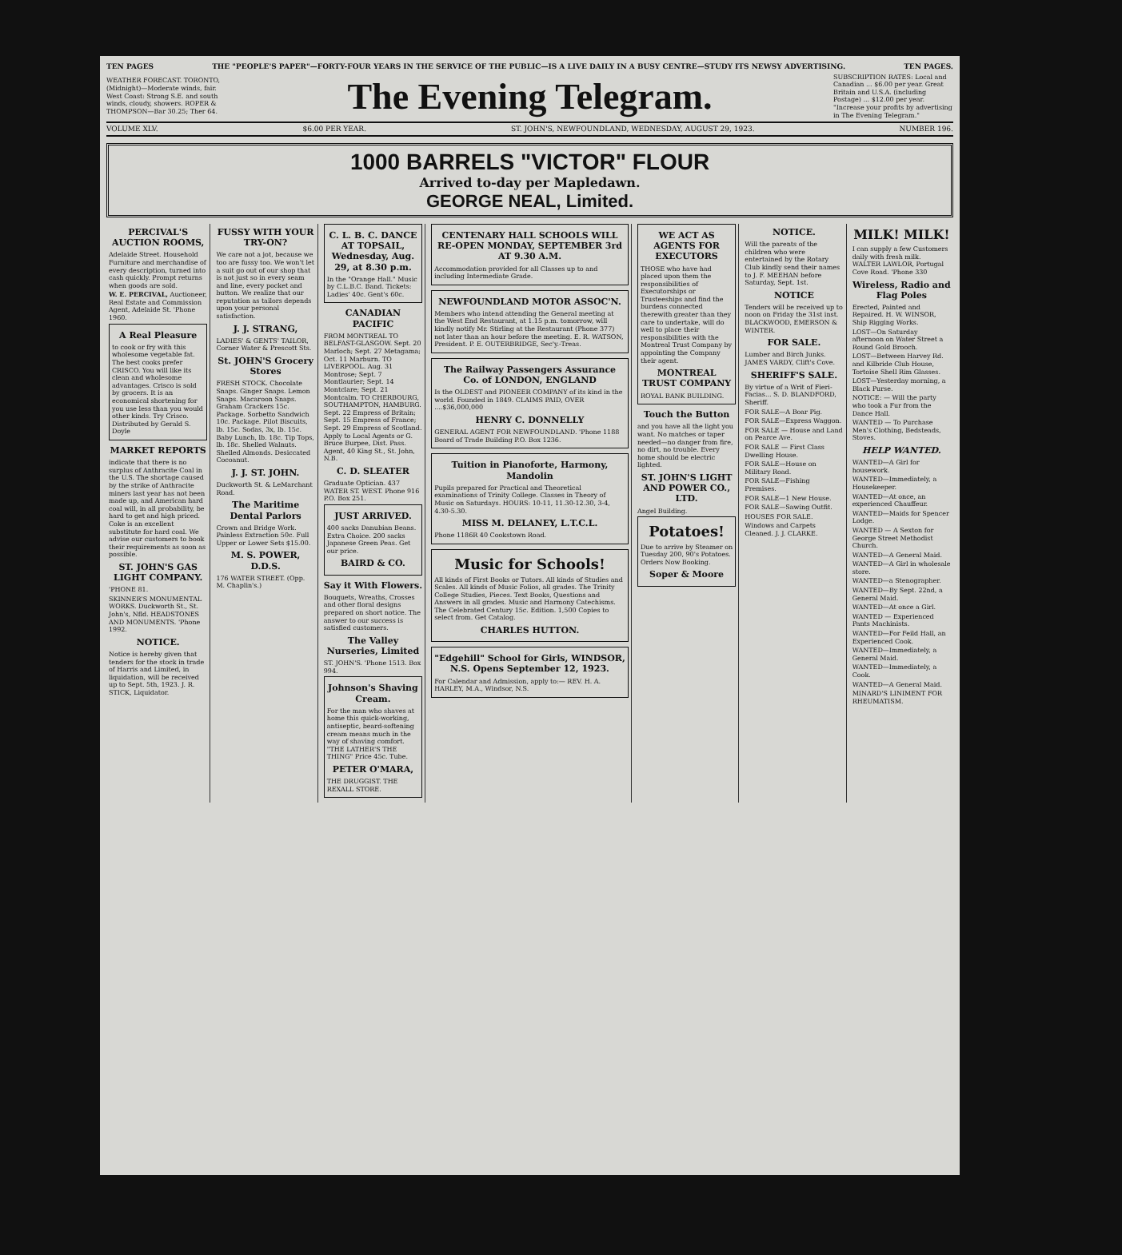TEN PAGES THE "PEOPLE'S PAPER"—FORTY-FOUR YEARS IN THE SERVICE OF THE PUBLIC—IS A LIVE DAILY IN A BUSY CENTRE—STUDY ITS NEWSY ADVERTISING. TEN PAGES.
WEATHER FORECAST. TORONTO, (Midnight)—Moderate winds, fair. West Coast: Strong S.E. and south winds, cloudy, showers. ROPER & THOMPSON—Bar 30.25; Ther 64.
The Evening Telegram.
SUBSCRIPTION RATES: Local and Canadian ... $6.00 per year. Great Britain and U.S.A. (including Postage) ... $12.00 per year. "Increase your profits by advertising in The Evening Telegram."
VOLUME XLV. $6.00 PER YEAR. ST. JOHN'S, NEWFOUNDLAND, WEDNESDAY, AUGUST 29, 1923. NUMBER 196.
1000 BARRELS "VICTOR" FLOUR
Arrived to-day per Mapledawn.
GEORGE NEAL, Limited.
PERCIVAL'S AUCTION ROOMS,
Adelaide Street. Household Furniture and merchandise of every description, turned into cash quickly. Prompt returns when goods are sold.
W. E. PERCIVAL, Auctioneer, Real Estate and Commission Agent, Adelaide St. 'Phone 1960.
A Real Pleasure
to cook or fry with this wholesome vegetable fat. The best cooks prefer CRISCO. You will like its clean and wholesome advantages. Crisco is sold by grocers. It is an economical shortening for you use less than you would other kinds. Try Crisco. Distributed by Gerald S. Doyle
MARKET REPORTS
indicate that there is no surplus of Anthracite Coal in the U.S. The shortage caused by the strike of Anthracite miners last year has not been made up, and American hard coal will, in all probability, be hard to get and high priced. Coke is an excellent substitute for hard coal. We advise our customers to book their requirements as soon as possible.
ST. JOHN'S GAS LIGHT COMPANY.
'PHONE 81.
SKINNER'S MONUMENTAL WORKS. Duckworth St., St. John's, Nfld. HEADSTONES AND MONUMENTS. 'Phone 1992.
NOTICE.
Notice is hereby given that tenders for the stock in trade of Harris and Limited, in liquidation, will be received up to Sept. 5th, 1923. J. R. STICK, Liquidator.
FUSSY WITH YOUR TRY-ON?
We care not a jot, because we too are fussy too. We won't let a suit go out of our shop that is not just so in every seam and line, every pocket and button. We realize that our reputation as tailors depends upon your personal satisfaction.
J. J. STRANG,
LADIES' & GENTS' TAILOR, Corner Water & Prescott Sts.
St. JOHN'S Grocery Stores
FRESH STOCK. Chocolate Snaps. Ginger Snaps. Lemon Snaps. Macaroon Snaps. Graham Crackers 15c. Package. Sorbetto Sandwich 10c. Package. Pilot Biscuits, lb. 15c. Sodas, 3x, lb. 15c. Baby Lunch, lb. 18c. Tip Tops, lb. 18c. Shelled Walnuts. Shelled Almonds. Desiccated Cocoanut.
J. J. ST. JOHN.
Duckworth St. & LeMarchant Road.
The Maritime Dental Parlors
Crown and Bridge Work. Painless Extraction 50c. Full Upper or Lower Sets $15.00.
M. S. POWER, D.D.S.
176 WATER STREET. (Opp. M. Chaplin's.)
C. L. B. C. DANCE AT TOPSAIL, Wednesday, Aug. 29, at 8.30 p.m.
In the "Orange Hall." Music by C.L.B.C. Band. Tickets: Ladies' 40c. Gent's 60c.
CANADIAN PACIFIC
FROM MONTREAL TO BELFAST-GLASGOW. Sept. 20 Marloch; Sept. 27 Metagama; Oct. 11 Marburn. TO LIVERPOOL. Aug. 31 Montrose; Sept. 7 Montlaurier; Sept. 14 Montclare; Sept. 21 Montcalm. TO CHERBOURG, SOUTHAMPTON, HAMBURG. Sept. 22 Empress of Britain; Sept. 15 Empress of France; Sept. 29 Empress of Scotland. Apply to Local Agents or G. Bruce Burpee, Dist. Pass. Agent, 40 King St., St. John, N.B.
C. D. SLEATER
Graduate Optician. 437 WATER ST. WEST. Phone 916 P.O. Box 251.
JUST ARRIVED.
400 sacks Danubian Beans. Extra Choice. 200 sacks Japanese Green Peas. Get our price.
BAIRD & CO.
Say it With Flowers.
Bouquets, Wreaths, Crosses and other floral designs prepared on short notice. The answer to our success is satisfied customers.
The Valley Nurseries, Limited
ST. JOHN'S. 'Phone 1513. Box 994.
Johnson's Shaving Cream.
For the man who shaves at home this quick-working, antiseptic, beard-softening cream means much in the way of shaving comfort. "THE LATHER'S THE THING" Price 45c. Tube.
PETER O'MARA,
THE DRUGGIST. THE REXALL STORE.
CENTENARY HALL SCHOOLS WILL RE-OPEN MONDAY, SEPTEMBER 3rd AT 9.30 A.M.
Accommodation provided for all Classes up to and including Intermediate Grade.
NEWFOUNDLAND MOTOR ASSOC'N.
Members who intend attending the General meeting at the West End Restaurant, at 1.15 p.m. tomorrow, will kindly notify Mr. Stirling at the Restaurant (Phone 377) not later than an hour before the meeting. E. R. WATSON, President. P. E. OUTERBRIDGE, Sec'y.-Treas.
The Railway Passengers Assurance Co. of LONDON, ENGLAND
Is the OLDEST and PIONEER COMPANY of its kind in the world. Founded in 1849. CLAIMS PAID, OVER ....$36,000,000
HENRY C. DONNELLY
GENERAL AGENT FOR NEWFOUNDLAND. 'Phone 1188 Board of Trade Building P.O. Box 1236.
Tuition in Pianoforte, Harmony, Mandolin
Pupils prepared for Practical and Theoretical examinations of Trinity College. Classes in Theory of Music on Saturdays. HOURS: 10-11, 11.30-12.30, 3-4, 4.30-5.30.
MISS M. DELANEY, L.T.C.L.
Phone 1186R 40 Cookstown Road.
Music for Schools!
All kinds of First Books or Tutors. All kinds of Studies and Scales. All kinds of Music Folios, all grades. The Trinity College Studies, Pieces. Text Books, Questions and Answers in all grades. Music and Harmony Catechisms. The Celebrated Century 15c. Edition. 1,500 Copies to select from. Get Catalog.
CHARLES HUTTON.
"Edgehill" School for Girls, WINDSOR, N.S. Opens September 12, 1923.
For Calendar and Admission, apply to:— REV. H. A. HARLEY, M.A., Windsor, N.S.
WE ACT AS AGENTS FOR EXECUTORS
THOSE who have had placed upon them the responsibilities of Executorships or Trusteeships and find the burdens connected therewith greater than they care to undertake, will do well to place their responsibilities with the Montreal Trust Company by appointing the Company their agent.
MONTREAL TRUST COMPANY
ROYAL BANK BUILDING.
Touch the Button
and you have all the light you want. No matches or taper needed—no danger from fire, no dirt, no trouble. Every home should be electric lighted.
ST. JOHN'S LIGHT AND POWER CO., LTD.
Angel Building.
Potatoes!
Due to arrive by Steamer on Tuesday 200, 90's Potatoes. Orders Now Booking.
Soper & Moore
NOTICE.
Will the parents of the children who were entertained by the Rotary Club kindly send their names to J. F. MEEHAN before Saturday, Sept. 1st.
NOTICE
Tenders will be received up to noon on Friday the 31st inst. BLACKWOOD, EMERSON & WINTER.
FOR SALE.
Lumber and Birch Junks. JAMES VARDY, Clift's Cove.
SHERIFF'S SALE.
By virtue of a Writ of Fieri-Facias... S. D. BLANDFORD, Sheriff.
FOR SALE—A Boar Pig.
FOR SALE—Express Waggon.
FOR SALE — House and Land on Pearce Ave.
FOR SALE — First Class Dwelling House.
FOR SALE—House on Military Road.
FOR SALE—Fishing Premises.
FOR SALE—1 New House.
FOR SALE—Sawing Outfit.
HOUSES FOR SALE.
Windows and Carpets Cleaned. J. J. CLARKE.
MILK! MILK!
I can supply a few Customers daily with fresh milk. WALTER LAWLOR, Portugal Cove Road. 'Phone 330
Wireless, Radio and Flag Poles
Erected, Painted and Repaired. H. W. WINSOR, Ship Rigging Works.
LOST—On Saturday afternoon on Water Street a Round Gold Brooch.
LOST—Between Harvey Rd. and Kilbride Club House, Tortoise Shell Rim Glasses.
LOST—Yesterday morning, a Black Purse.
NOTICE: — Will the party who took a Fur from the Dance Hall.
WANTED — To Purchase Men's Clothing, Bedsteads, Stoves.
HELP WANTED.
WANTED—A Girl for housework.
WANTED—Immediately, a Housekeeper.
WANTED—At once, an experienced Chauffeur.
WANTED—Maids for Spencer Lodge.
WANTED — A Sexton for George Street Methodist Church.
WANTED—A General Maid.
WANTED—A Girl in wholesale store.
WANTED—a Stenographer.
WANTED—By Sept. 22nd, a General Maid.
WANTED—At once a Girl.
WANTED — Experienced Pants Machinists.
WANTED—For Feild Hall, an Experienced Cook.
WANTED—Immediately, a General Maid.
WANTED—Immediately, a Cook.
WANTED—A General Maid.
MINARD'S LINIMENT FOR RHEUMATISM.